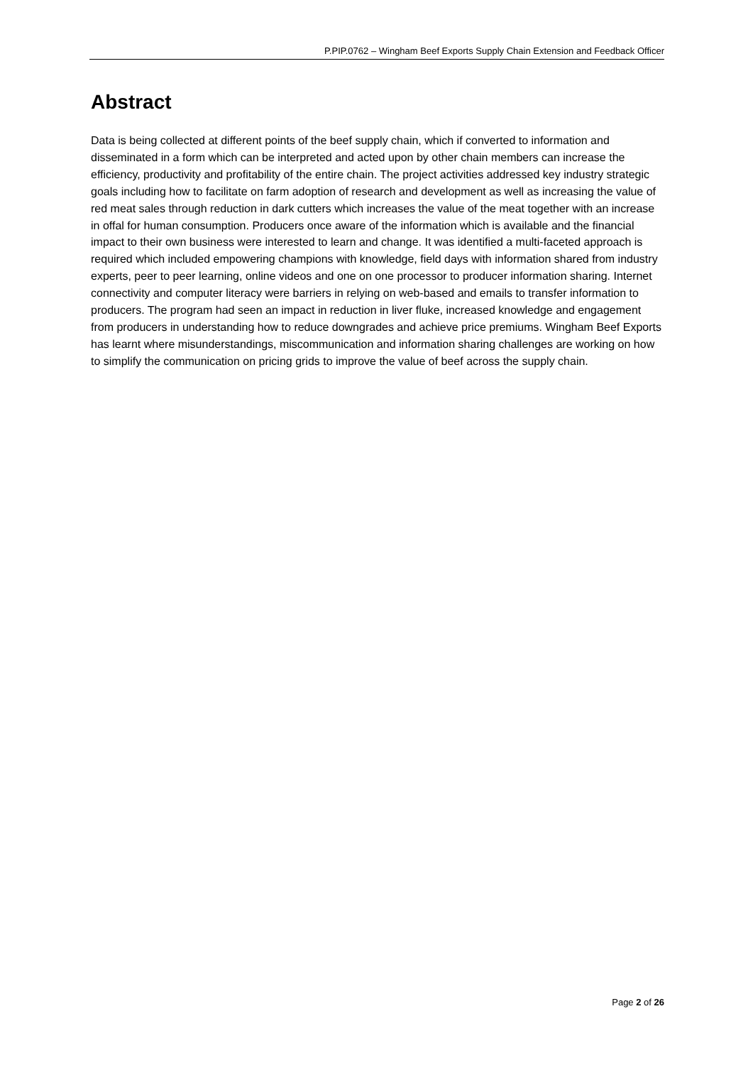P.PIP.0762 – Wingham Beef Exports Supply Chain Extension and Feedback Officer
Abstract
Data is being collected at different points of the beef supply chain, which if converted to information and disseminated in a form which can be interpreted and acted upon by other chain members can increase the efficiency, productivity and profitability of the entire chain. The project activities addressed key industry strategic goals including how to facilitate on farm adoption of research and development as well as increasing the value of red meat sales through reduction in dark cutters which increases the value of the meat together with an increase in offal for human consumption. Producers once aware of the information which is available and the financial impact to their own business were interested to learn and change. It was identified a multi-faceted approach is required which included empowering champions with knowledge, field days with information shared from industry experts, peer to peer learning, online videos and one on one processor to producer information sharing. Internet connectivity and computer literacy were barriers in relying on web-based and emails to transfer information to producers. The program had seen an impact in reduction in liver fluke, increased knowledge and engagement from producers in understanding how to reduce downgrades and achieve price premiums. Wingham Beef Exports has learnt where misunderstandings, miscommunication and information sharing challenges are working on how to simplify the communication on pricing grids to improve the value of beef across the supply chain.
Page 2 of 26